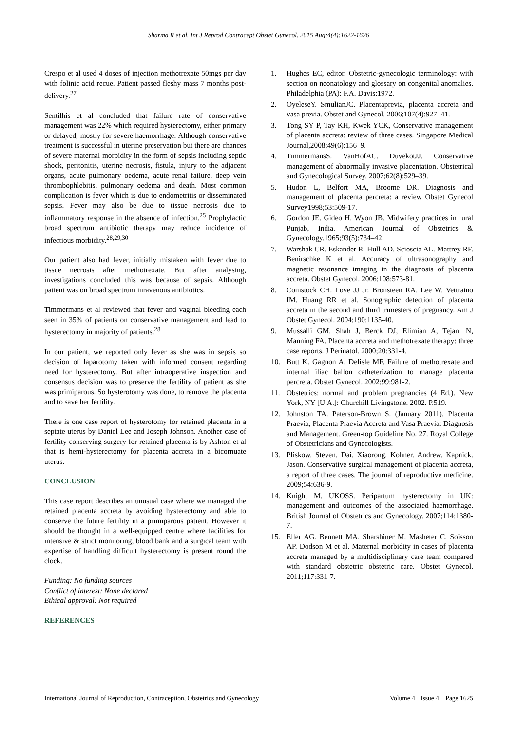Sharma R et al. Int J Reprod Contracept Obstet Gynecol. 2015 Aug;4(4):1622-1626
Crespo et al used 4 doses of injection methotrexate 50mgs per day with folinic acid recue. Patient passed fleshy mass 7 months post-delivery.<sup>27</sup>
Sentilhis et al concluded that failure rate of conservative management was 22% which required hysterectomy, either primary or delayed, mostly for severe haemorrhage. Although conservative treatment is successful in uterine preservation but there are chances of severe maternal morbidity in the form of sepsis including septic shock, peritonitis, uterine necrosis, fistula, injury to the adjacent organs, acute pulmonary oedema, acute renal failure, deep vein thrombophlebitis, pulmonary oedema and death. Most common complication is fever which is due to endometritis or disseminated sepsis. Fever may also be due to tissue necrosis due to inflammatory response in the absence of infection.<sup>25</sup> Prophylactic broad spectrum antibiotic therapy may reduce incidence of infectious morbidity.<sup>28,29,30</sup>
Our patient also had fever, initially mistaken with fever due to tissue necrosis after methotrexate. But after analysing, investigations concluded this was because of sepsis. Although patient was on broad spectrum inravenous antibiotics.
Timmermans et al reviewed that fever and vaginal bleeding each seen in 35% of patients on conservative management and lead to hysterectomy in majority of patients.<sup>28</sup>
In our patient, we reported only fever as she was in sepsis so decision of laparotomy taken with informed consent regarding need for hysterectomy. But after intraoperative inspection and consensus decision was to preserve the fertility of patient as she was primiparous. So hysterotomy was done, to remove the placenta and to save her fertility.
There is one case report of hysterotomy for retained placenta in a septate uterus by Daniel Lee and Joseph Johnson. Another case of fertility conserving surgery for retained placenta is by Ashton et al that is hemi-hysterectomy for placenta accreta in a bicornuate uterus.
CONCLUSION
This case report describes an unusual case where we managed the retained placenta accreta by avoiding hysterectomy and able to conserve the future fertility in a primiparous patient. However it should be thought in a well-equipped centre where facilities for intensive & strict monitoring, blood bank and a surgical team with expertise of handling difficult hysterectomy is present round the clock.
Funding: No funding sources
Conflict of interest: None declared
Ethical approval: Not required
REFERENCES
1. Hughes EC, editor. Obstetric-gynecologic terminology: with section on neonatology and glossary on congenital anomalies. Philadelphia (PA): F.A. Davis;1972.
2. OyeleseY. SmulianJC. Placentaprevia, placenta accreta and vasa previa. Obstet and Gynecol. 2006;107(4):927–41.
3. Tong SY P, Tay KH, Kwek YCK, Conservative management of placenta accreta: review of three cases. Singapore Medical Journal,2008;49(6):156–9.
4. TimmermansS. VanHofAC. DuvekotJJ. Conservative management of abnormally invasive placentation. Obstetrical and Gynecological Survey. 2007;62(8):529–39.
5. Hudon L, Belfort MA, Broome DR. Diagnosis and management of placenta percreta: a review Obstet Gynecol Survey1998;53:509-17.
6. Gordon JE. Gideo H. Wyon JB. Midwifery practices in rural Punjab, India. American Journal of Obstetrics & Gynecology.1965;93(5):734–42.
7. Warshak CR. Eskander R. Hull AD. Scioscia AL. Mattrey RF. Benirschke K et al. Accuracy of ultrasonography and magnetic resonance imaging in the diagnosis of placenta accreta. Obstet Gynecol. 2006;108:573-81.
8. Comstock CH. Love JJ Jr. Bronsteen RA. Lee W. Vettraino IM. Huang RR et al. Sonographic detection of placenta accreta in the second and third trimesters of pregnancy. Am J Obstet Gynecol. 2004;190:1135-40.
9. Mussalli GM. Shah J, Berck DJ, Elimian A, Tejani N, Manning FA. Placenta accreta and methotrexate therapy: three case reports. J Perinatol. 2000;20:331-4.
10. Butt K. Gagnon A. Delisle MF. Failure of methotrexate and internal iliac ballon catheterization to manage placenta percreta. Obstet Gynecol. 2002;99:981-2.
11. Obstetrics: normal and problem pregnancies (4 Ed.). New York, NY [U.A.]: Churchill Livingstone. 2002. P.519.
12. Johnston TA. Paterson-Brown S. (January 2011). Placenta Praevia, Placenta Praevia Accreta and Vasa Praevia: Diagnosis and Management. Green-top Guideline No. 27. Royal College of Obstetricians and Gynecologists.
13. Pliskow. Steven. Dai. Xiaorong. Kohner. Andrew. Kapnick. Jason. Conservative surgical management of placenta accreta, a report of three cases. The journal of reproductive medicine. 2009;54:636-9.
14. Knight M. UKOSS. Peripartum hysterectomy in UK: management and outcomes of the associated haemorrhage. British Journal of Obstetrics and Gynecology. 2007;114:1380-7.
15. Eller AG. Bennett MA. Sharshiner M. Masheter C. Soisson AP. Dodson M et al. Maternal morbidity in cases of placenta accreta managed by a multidisciplinary care team compared with standard obstetric obstetric care. Obstet Gynecol. 2011;117:331-7.
International Journal of Reproduction, Contraception, Obstetrics and Gynecology Volume 4 · Issue 4 Page 1625